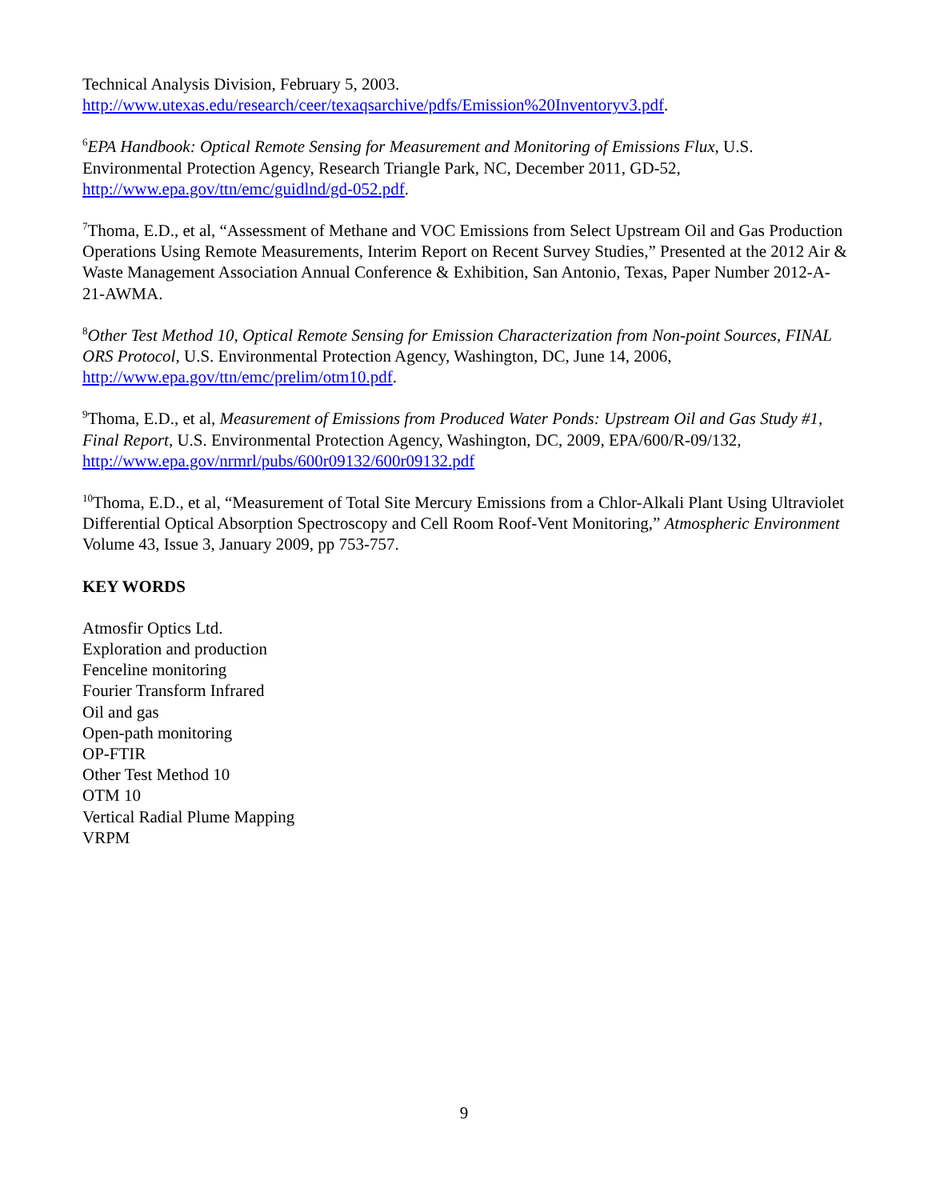Technical Analysis Division, February 5, 2003.
http://www.utexas.edu/research/ceer/texaqsarchive/pdfs/Emission%20Inventoryv3.pdf.
<sup>6</sup> EPA Handbook: Optical Remote Sensing for Measurement and Monitoring of Emissions Flux, U.S. Environmental Protection Agency, Research Triangle Park, NC, December 2011, GD-52, http://www.epa.gov/ttn/emc/guidlnd/gd-052.pdf.
<sup>7</sup> Thoma, E.D., et al, “Assessment of Methane and VOC Emissions from Select Upstream Oil and Gas Production Operations Using Remote Measurements, Interim Report on Recent Survey Studies,” Presented at the 2012 Air & Waste Management Association Annual Conference & Exhibition, San Antonio, Texas, Paper Number 2012-A-21-AWMA.
<sup>8</sup> Other Test Method 10, Optical Remote Sensing for Emission Characterization from Non-point Sources, FINAL ORS Protocol, U.S. Environmental Protection Agency, Washington, DC, June 14, 2006, http://www.epa.gov/ttn/emc/prelim/otm10.pdf.
<sup>9</sup> Thoma, E.D., et al, Measurement of Emissions from Produced Water Ponds: Upstream Oil and Gas Study #1, Final Report, U.S. Environmental Protection Agency, Washington, DC, 2009, EPA/600/R-09/132, http://www.epa.gov/nrmrl/pubs/600r09132/600r09132.pdf
<sup>10</sup> Thoma, E.D., et al, “Measurement of Total Site Mercury Emissions from a Chlor-Alkali Plant Using Ultraviolet Differential Optical Absorption Spectroscopy and Cell Room Roof-Vent Monitoring,” Atmospheric Environment Volume 43, Issue 3, January 2009, pp 753-757.
KEY WORDS
Atmosfir Optics Ltd.
Exploration and production
Fenceline monitoring
Fourier Transform Infrared
Oil and gas
Open-path monitoring
OP-FTIR
Other Test Method 10
OTM 10
Vertical Radial Plume Mapping
VRPM
9